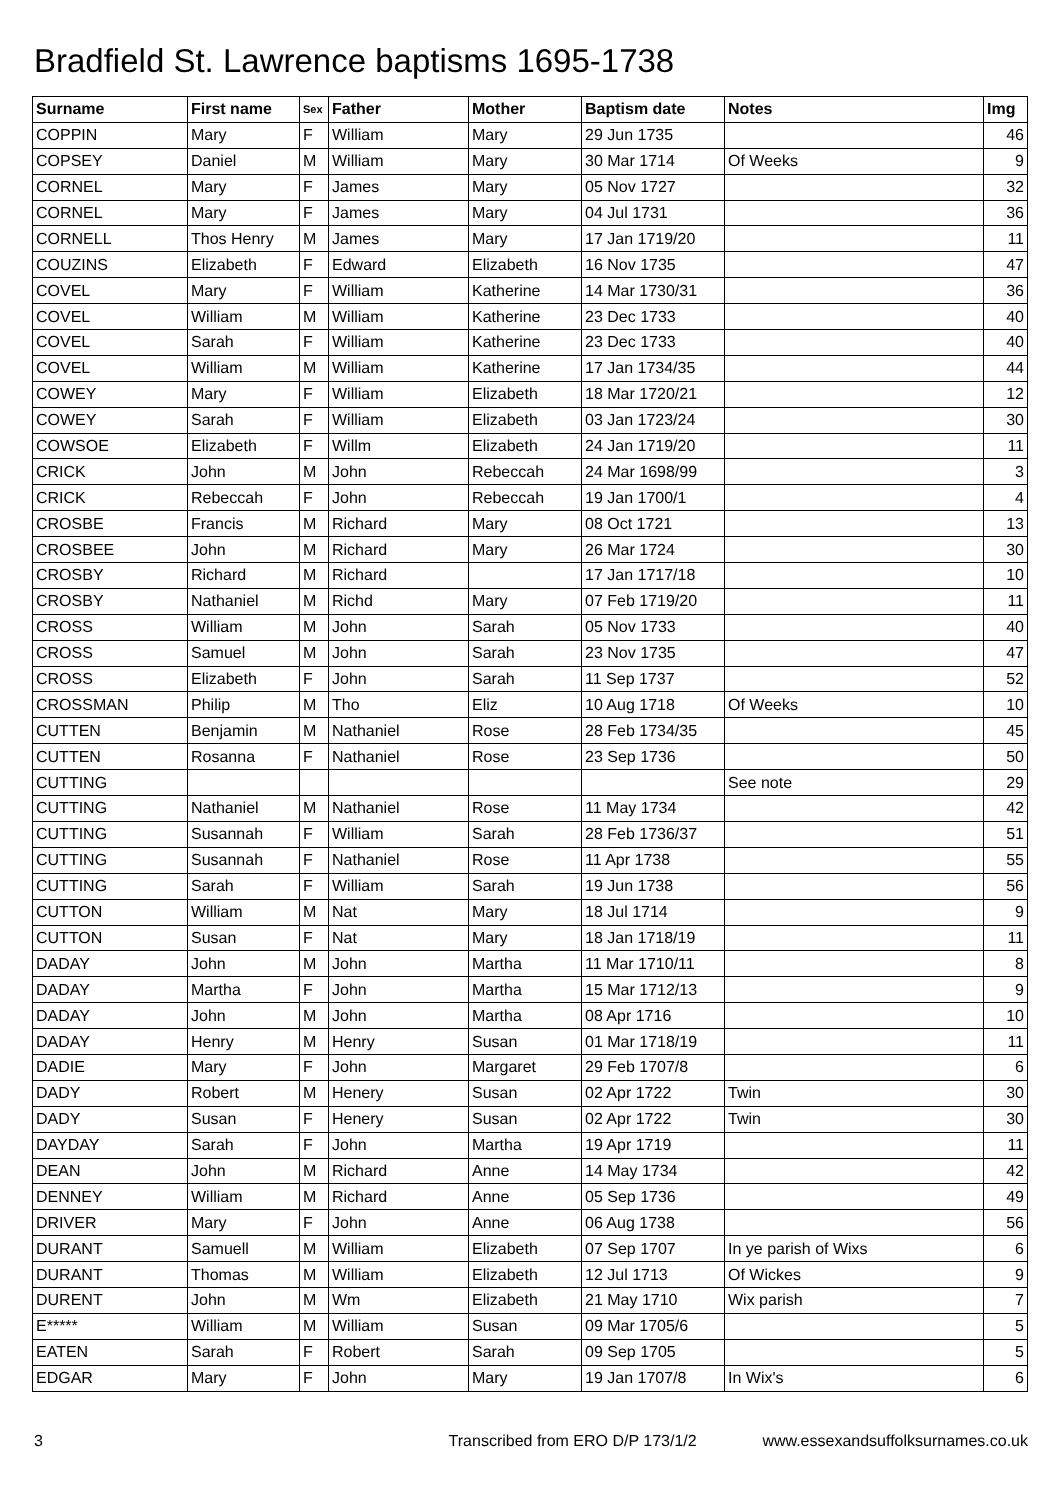Bradfield St. Lawrence baptisms 1695-1738
| Surname | First name | Sex | Father | Mother | Baptism date | Notes | Img |
| --- | --- | --- | --- | --- | --- | --- | --- |
| COPPIN | Mary | F | William | Mary | 29 Jun 1735 | | 46 |
| COPSEY | Daniel | M | William | Mary | 30 Mar 1714 | Of Weeks | 9 |
| CORNEL | Mary | F | James | Mary | 05 Nov 1727 | | 32 |
| CORNEL | Mary | F | James | Mary | 04 Jul 1731 | | 36 |
| CORNELL | Thos Henry | M | James | Mary | 17 Jan 1719/20 | | 11 |
| COUZINS | Elizabeth | F | Edward | Elizabeth | 16 Nov 1735 | | 47 |
| COVEL | Mary | F | William | Katherine | 14 Mar 1730/31 | | 36 |
| COVEL | William | M | William | Katherine | 23 Dec 1733 | | 40 |
| COVEL | Sarah | F | William | Katherine | 23 Dec 1733 | | 40 |
| COVEL | William | M | William | Katherine | 17 Jan 1734/35 | | 44 |
| COWEY | Mary | F | William | Elizabeth | 18 Mar 1720/21 | | 12 |
| COWEY | Sarah | F | William | Elizabeth | 03 Jan 1723/24 | | 30 |
| COWSOE | Elizabeth | F | Willm | Elizabeth | 24 Jan 1719/20 | | 11 |
| CRICK | John | M | John | Rebeccah | 24 Mar 1698/99 | | 3 |
| CRICK | Rebeccah | F | John | Rebeccah | 19 Jan 1700/1 | | 4 |
| CROSBE | Francis | M | Richard | Mary | 08 Oct 1721 | | 13 |
| CROSBEE | John | M | Richard | Mary | 26 Mar 1724 | | 30 |
| CROSBY | Richard | M | Richard | | 17 Jan 1717/18 | | 10 |
| CROSBY | Nathaniel | M | Richd | Mary | 07 Feb 1719/20 | | 11 |
| CROSS | William | M | John | Sarah | 05 Nov 1733 | | 40 |
| CROSS | Samuel | M | John | Sarah | 23 Nov 1735 | | 47 |
| CROSS | Elizabeth | F | John | Sarah | 11 Sep 1737 | | 52 |
| CROSSMAN | Philip | M | Tho | Eliz | 10 Aug 1718 | Of Weeks | 10 |
| CUTTEN | Benjamin | M | Nathaniel | Rose | 28 Feb 1734/35 | | 45 |
| CUTTEN | Rosanna | F | Nathaniel | Rose | 23 Sep 1736 | | 50 |
| CUTTING | | | | | | See note | 29 |
| CUTTING | Nathaniel | M | Nathaniel | Rose | 11 May 1734 | | 42 |
| CUTTING | Susannah | F | William | Sarah | 28 Feb 1736/37 | | 51 |
| CUTTING | Susannah | F | Nathaniel | Rose | 11 Apr 1738 | | 55 |
| CUTTING | Sarah | F | William | Sarah | 19 Jun 1738 | | 56 |
| CUTTON | William | M | Nat | Mary | 18 Jul 1714 | | 9 |
| CUTTON | Susan | F | Nat | Mary | 18 Jan 1718/19 | | 11 |
| DADAY | John | M | John | Martha | 11 Mar 1710/11 | | 8 |
| DADAY | Martha | F | John | Martha | 15 Mar 1712/13 | | 9 |
| DADAY | John | M | John | Martha | 08 Apr 1716 | | 10 |
| DADAY | Henry | M | Henry | Susan | 01 Mar 1718/19 | | 11 |
| DADIE | Mary | F | John | Margaret | 29 Feb 1707/8 | | 6 |
| DADY | Robert | M | Henery | Susan | 02 Apr 1722 | Twin | 30 |
| DADY | Susan | F | Henery | Susan | 02 Apr 1722 | Twin | 30 |
| DAYDAY | Sarah | F | John | Martha | 19 Apr 1719 | | 11 |
| DEAN | John | M | Richard | Anne | 14 May 1734 | | 42 |
| DENNEY | William | M | Richard | Anne | 05 Sep 1736 | | 49 |
| DRIVER | Mary | F | John | Anne | 06 Aug 1738 | | 56 |
| DURANT | Samuell | M | William | Elizabeth | 07 Sep 1707 | In ye parish of Wixs | 6 |
| DURANT | Thomas | M | William | Elizabeth | 12 Jul 1713 | Of Wickes | 9 |
| DURENT | John | M | Wm | Elizabeth | 21 May 1710 | Wix parish | 7 |
| E***** | William | M | William | Susan | 09 Mar 1705/6 | | 5 |
| EATEN | Sarah | F | Robert | Sarah | 09 Sep 1705 | | 5 |
| EDGAR | Mary | F | John | Mary | 19 Jan 1707/8 | In Wix's | 6 |
3 Transcribed from ERO D/P 173/1/2 www.essexandsuffolksurnames.co.uk